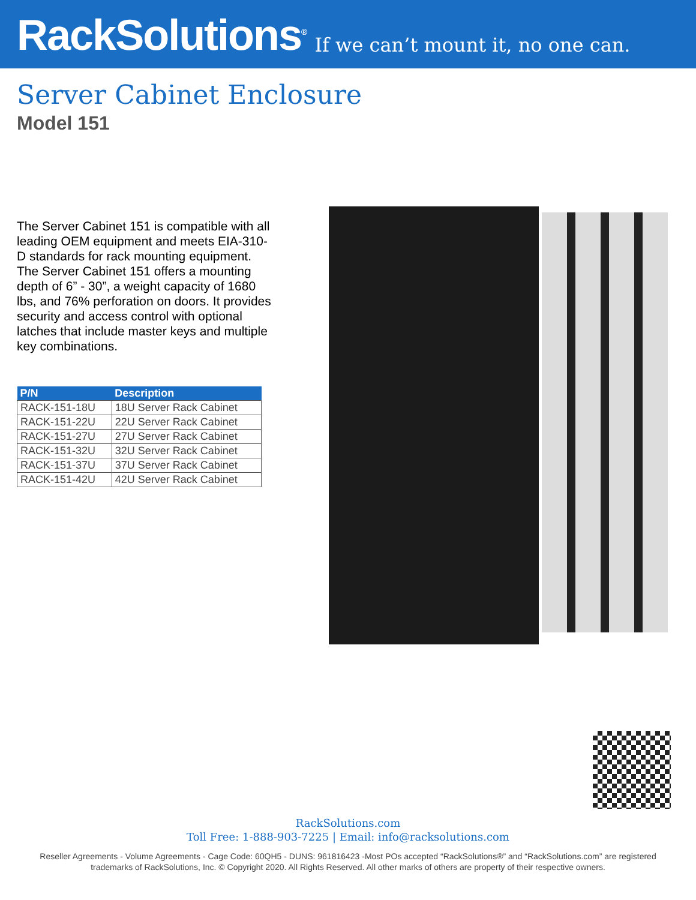RackSolutions<sup>®</sup> If we can’t mount it, no one can.
Server Cabinet Enclosure
Model 151
The Server Cabinet 151 is compatible with all leading OEM equipment and meets EIA-310-D standards for rack mounting equipment. The Server Cabinet 151 offers a mounting depth of 6” - 30”, a weight capacity of 1680 lbs, and 76% perforation on doors. It provides security and access control with optional latches that include master keys and multiple key combinations.
| P/N | Description |
| --- | --- |
| RACK-151-18U | 18U Server Rack Cabinet |
| RACK-151-22U | 22U Server Rack Cabinet |
| RACK-151-27U | 27U Server Rack Cabinet |
| RACK-151-32U | 32U Server Rack Cabinet |
| RACK-151-37U | 37U Server Rack Cabinet |
| RACK-151-42U | 42U Server Rack Cabinet |
RackSolutions.com
Toll Free: 1-888-903-7225 | Email: info@racksolutions.com
Reseller Agreements - Volume Agreements - Cage Code: 60QH5 - DUNS: 961816423 -Most POs accepted “RackSolutions®” and “RackSolutions.com” are registered
trademarks of RackSolutions, Inc. © Copyright 2020. All Rights Reserved. All other marks of others are property of their respective owners.